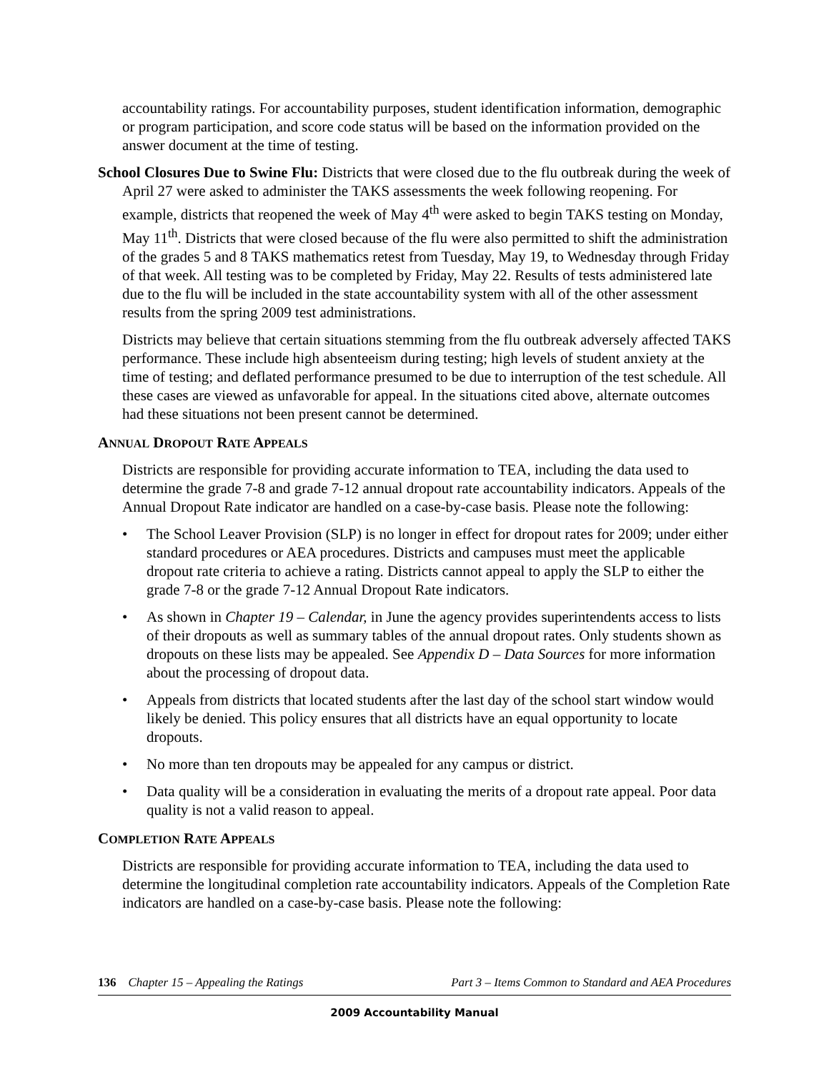accountability ratings. For accountability purposes, student identification information, demographic or program participation, and score code status will be based on the information provided on the answer document at the time of testing.
School Closures Due to Swine Flu: Districts that were closed due to the flu outbreak during the week of April 27 were asked to administer the TAKS assessments the week following reopening. For example, districts that reopened the week of May 4<sup>th</sup> were asked to begin TAKS testing on Monday, May 11<sup>th</sup>. Districts that were closed because of the flu were also permitted to shift the administration of the grades 5 and 8 TAKS mathematics retest from Tuesday, May 19, to Wednesday through Friday of that week. All testing was to be completed by Friday, May 22. Results of tests administered late due to the flu will be included in the state accountability system with all of the other assessment results from the spring 2009 test administrations.
Districts may believe that certain situations stemming from the flu outbreak adversely affected TAKS performance. These include high absenteeism during testing; high levels of student anxiety at the time of testing; and deflated performance presumed to be due to interruption of the test schedule. All these cases are viewed as unfavorable for appeal. In the situations cited above, alternate outcomes had these situations not been present cannot be determined.
ANNUAL DROPOUT RATE APPEALS
Districts are responsible for providing accurate information to TEA, including the data used to determine the grade 7-8 and grade 7-12 annual dropout rate accountability indicators. Appeals of the Annual Dropout Rate indicator are handled on a case-by-case basis. Please note the following:
• The School Leaver Provision (SLP) is no longer in effect for dropout rates for 2009; under either standard procedures or AEA procedures. Districts and campuses must meet the applicable dropout rate criteria to achieve a rating. Districts cannot appeal to apply the SLP to either the grade 7-8 or the grade 7-12 Annual Dropout Rate indicators.
• As shown in Chapter 19 – Calendar, in June the agency provides superintendents access to lists of their dropouts as well as summary tables of the annual dropout rates. Only students shown as dropouts on these lists may be appealed. See Appendix D – Data Sources for more information about the processing of dropout data.
• Appeals from districts that located students after the last day of the school start window would likely be denied. This policy ensures that all districts have an equal opportunity to locate dropouts.
• No more than ten dropouts may be appealed for any campus or district.
• Data quality will be a consideration in evaluating the merits of a dropout rate appeal. Poor data quality is not a valid reason to appeal.
COMPLETION RATE APPEALS
Districts are responsible for providing accurate information to TEA, including the data used to determine the longitudinal completion rate accountability indicators. Appeals of the Completion Rate indicators are handled on a case-by-case basis. Please note the following:
136 Chapter 15 – Appealing the Ratings Part 3 – Items Common to Standard and AEA Procedures
2009 Accountability Manual